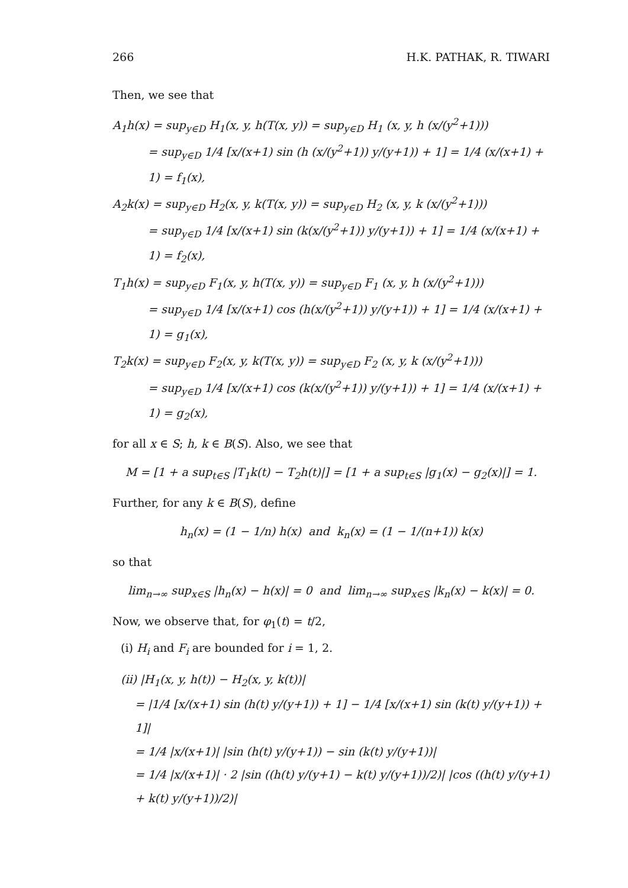266 H.K. PATHAK, R. TIWARI
Then, we see that
A<sub>1</sub>h(x) = sup<sub>y∈D</sub> H<sub>1</sub>(x, y, h(T(x, y)) = sup<sub>y∈D</sub> H<sub>1</sub> (x, y, h (x/(y<sup>2</sup>+1)))
= sup<sub>y∈D</sub> 1/4 [x/(x+1) sin (h (x/(y<sup>2</sup>+1)) y/(y+1)) + 1] = 1/4 (x/(x+1) + 1) = f<sub>1</sub>(x),
A<sub>2</sub>k(x) = sup<sub>y∈D</sub> H<sub>2</sub>(x, y, k(T(x, y)) = sup<sub>y∈D</sub> H<sub>2</sub> (x, y, k (x/(y<sup>2</sup>+1)))
= sup<sub>y∈D</sub> 1/4 [x/(x+1) sin (k(x/(y<sup>2</sup>+1)) y/(y+1)) + 1] = 1/4 (x/(x+1) + 1) = f<sub>2</sub>(x),
T<sub>1</sub>h(x) = sup<sub>y∈D</sub> F<sub>1</sub>(x, y, h(T(x, y)) = sup<sub>y∈D</sub> F<sub>1</sub> (x, y, h (x/(y<sup>2</sup>+1)))
= sup<sub>y∈D</sub> 1/4 [x/(x+1) cos (h(x/(y<sup>2</sup>+1)) y/(y+1)) + 1] = 1/4 (x/(x+1) + 1) = g<sub>1</sub>(x),
T<sub>2</sub>k(x) = sup<sub>y∈D</sub> F<sub>2</sub>(x, y, k(T(x, y)) = sup<sub>y∈D</sub> F<sub>2</sub> (x, y, k (x/(y<sup>2</sup>+1)))
= sup<sub>y∈D</sub> 1/4 [x/(x+1) cos (k(x/(y<sup>2</sup>+1)) y/(y+1)) + 1] = 1/4 (x/(x+1) + 1) = g<sub>2</sub>(x),
for all x ∈ S; h, k ∈ B(S). Also, we see that
M = [1 + a sup<sub>t∈S</sub> |T<sub>1</sub>k(t) − T<sub>2</sub>h(t)|] = [1 + a sup<sub>t∈S</sub> |g<sub>1</sub>(x) − g<sub>2</sub>(x)|] = 1.
Further, for any k ∈ B(S), define
h<sub>n</sub>(x) = (1 − 1/n) h(x) and k<sub>n</sub>(x) = (1 − 1/(n+1)) k(x)
so that
lim<sub>n→∞</sub> sup<sub>x∈S</sub> |h<sub>n</sub>(x) − h(x)| = 0 and lim<sub>n→∞</sub> sup<sub>x∈S</sub> |k<sub>n</sub>(x) − k(x)| = 0.
Now, we observe that, for φ<sub>1</sub>(t) = t/2,
(i) H<sub>i</sub> and F<sub>i</sub> are bounded for i = 1, 2.
(ii) |H<sub>1</sub>(x, y, h(t)) − H<sub>2</sub>(x, y, k(t))|
= |1/4 [x/(x+1) sin (h(t) y/(y+1)) + 1] − 1/4 [x/(x+1) sin (k(t) y/(y+1)) + 1]|
= 1/4 |x/(x+1)| |sin (h(t) y/(y+1)) − sin (k(t) y/(y+1))|
= 1/4 |x/(x+1)| · 2 |sin ((h(t) y/(y+1) − k(t) y/(y+1))/2)| |cos ((h(t) y/(y+1) + k(t) y/(y+1))/2)|